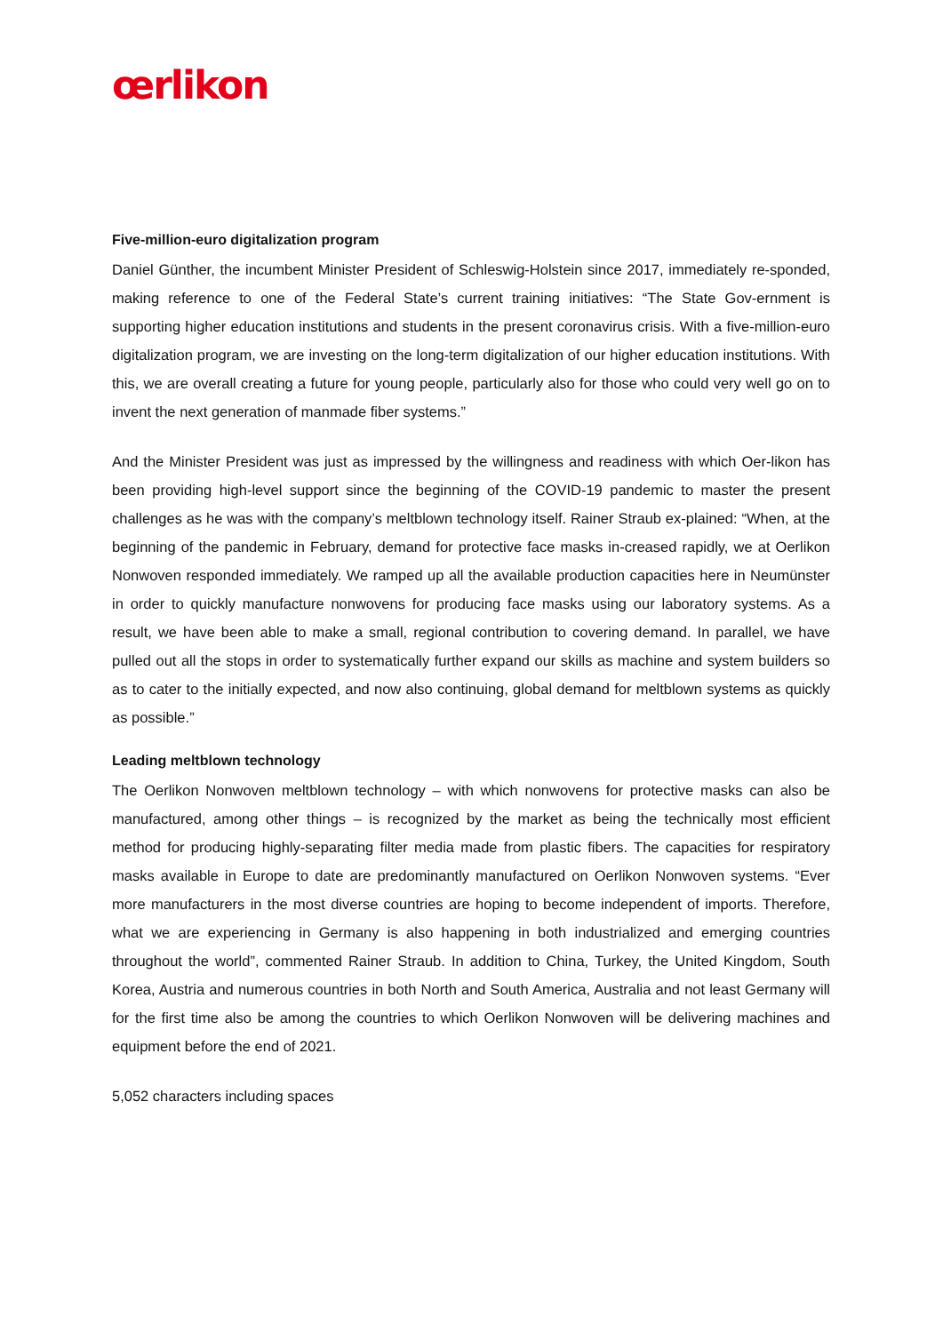œrlikon
Five-million-euro digitalization program
Daniel Günther, the incumbent Minister President of Schleswig-Holstein since 2017, immediately re-sponded, making reference to one of the Federal State’s current training initiatives: “The State Gov-ernment is supporting higher education institutions and students in the present coronavirus crisis. With a five-million-euro digitalization program, we are investing on the long-term digitalization of our higher education institutions. With this, we are overall creating a future for young people, particularly also for those who could very well go on to invent the next generation of manmade fiber systems.”
And the Minister President was just as impressed by the willingness and readiness with which Oer-likon has been providing high-level support since the beginning of the COVID-19 pandemic to master the present challenges as he was with the company’s meltblown technology itself. Rainer Straub ex-plained: “When, at the beginning of the pandemic in February, demand for protective face masks in-creased rapidly, we at Oerlikon Nonwoven responded immediately. We ramped up all the available production capacities here in Neumünster in order to quickly manufacture nonwovens for producing face masks using our laboratory systems. As a result, we have been able to make a small, regional contribution to covering demand. In parallel, we have pulled out all the stops in order to systematically further expand our skills as machine and system builders so as to cater to the initially expected, and now also continuing, global demand for meltblown systems as quickly as possible.”
Leading meltblown technology
The Oerlikon Nonwoven meltblown technology – with which nonwovens for protective masks can also be manufactured, among other things – is recognized by the market as being the technically most efficient method for producing highly-separating filter media made from plastic fibers. The capacities for respiratory masks available in Europe to date are predominantly manufactured on Oerlikon Nonwoven systems. “Ever more manufacturers in the most diverse countries are hoping to become independent of imports. Therefore, what we are experiencing in Germany is also happening in both industrialized and emerging countries throughout the world”, commented Rainer Straub. In addition to China, Turkey, the United Kingdom, South Korea, Austria and numerous countries in both North and South America, Australia and not least Germany will for the first time also be among the countries to which Oerlikon Nonwoven will be delivering machines and equipment before the end of 2021.
5,052 characters including spaces